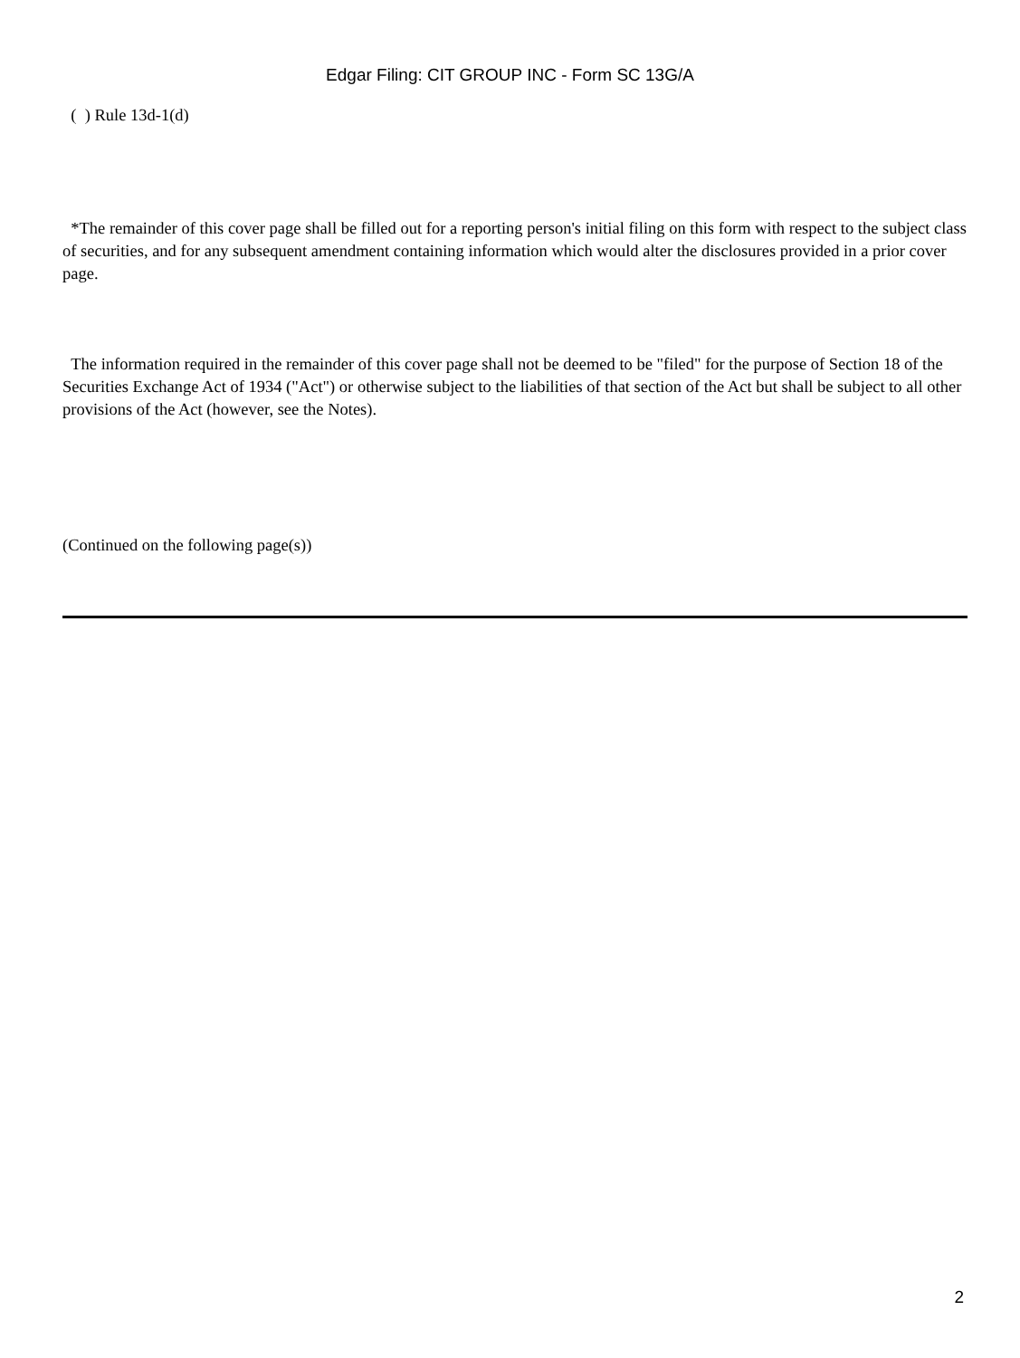Edgar Filing: CIT GROUP INC - Form SC 13G/A
( ) Rule 13d-1(d)
*The remainder of this cover page shall be filled out for a reporting person's initial filing on this form with respect to the subject class of securities, and for any subsequent amendment containing information which would alter the disclosures provided in a prior cover page.
The information required in the remainder of this cover page shall not be deemed to be "filed" for the purpose of Section 18 of the Securities Exchange Act of 1934 ("Act") or otherwise subject to the liabilities of that section of the Act but shall be subject to all other provisions of the Act (however, see the Notes).
(Continued on the following page(s))
2